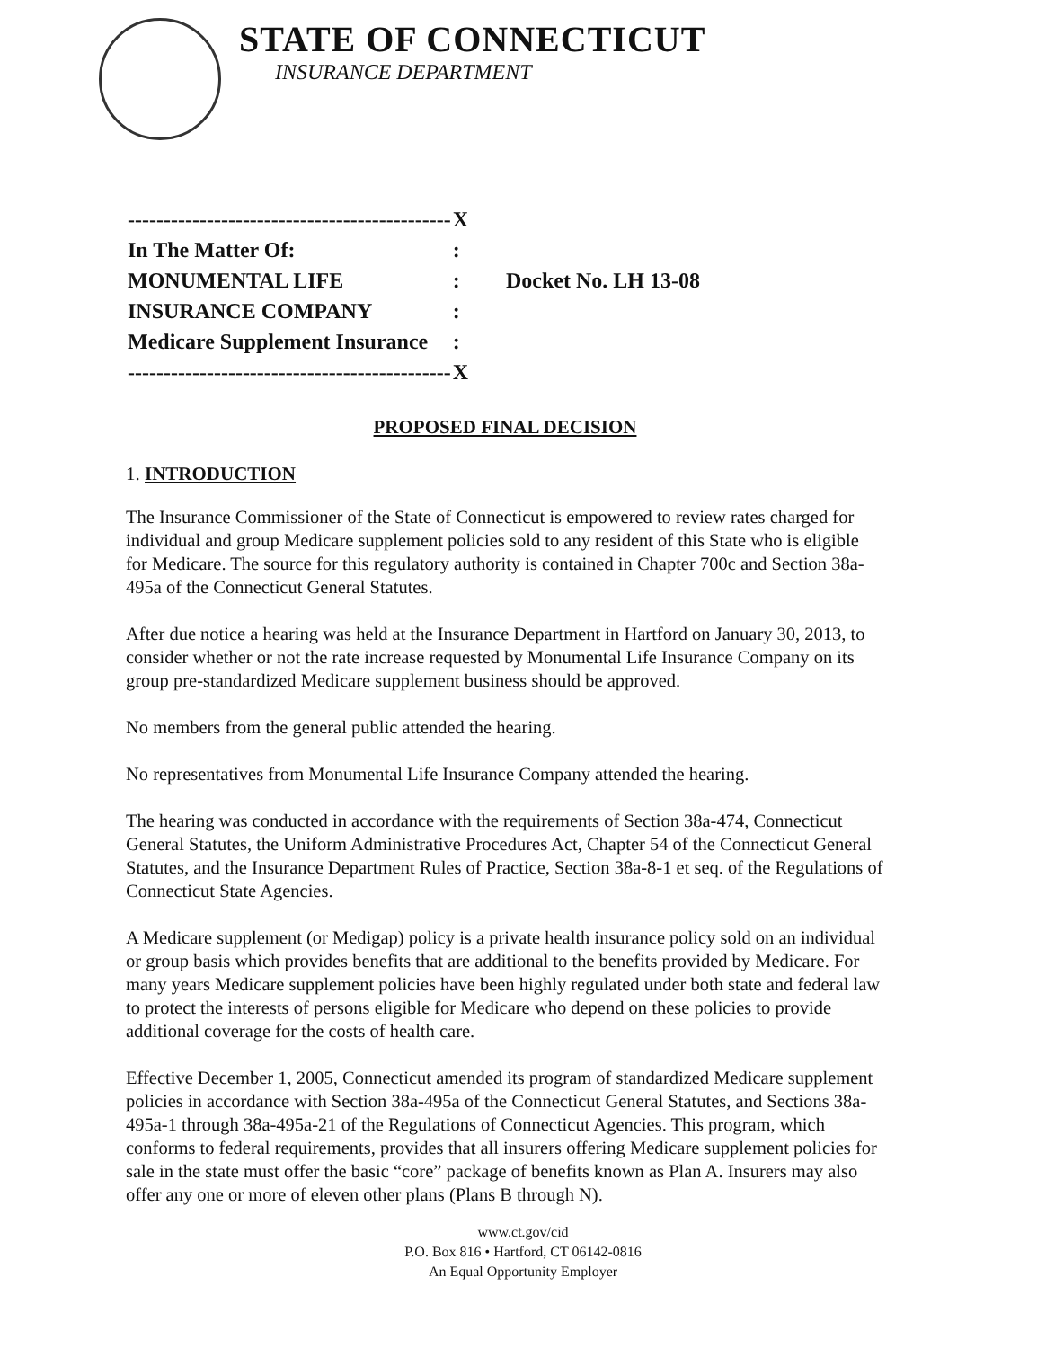STATE OF CONNECTICUT
INSURANCE DEPARTMENT
| --------------------------------------------- | X | |
| In The Matter Of: | : | |
| MONUMENTAL LIFE | : | Docket No. LH 13-08 |
| INSURANCE COMPANY | : | |
| Medicare Supplement Insurance | : | |
| --------------------------------------------- | X | |
PROPOSED FINAL DECISION
1. INTRODUCTION
The Insurance Commissioner of the State of Connecticut is empowered to review rates charged for individual and group Medicare supplement policies sold to any resident of this State who is eligible for Medicare. The source for this regulatory authority is contained in Chapter 700c and Section 38a-495a of the Connecticut General Statutes.
After due notice a hearing was held at the Insurance Department in Hartford on January 30, 2013, to consider whether or not the rate increase requested by Monumental Life Insurance Company on its group pre-standardized Medicare supplement business should be approved.
No members from the general public attended the hearing.
No representatives from Monumental Life Insurance Company attended the hearing.
The hearing was conducted in accordance with the requirements of Section 38a-474, Connecticut General Statutes, the Uniform Administrative Procedures Act, Chapter 54 of the Connecticut General Statutes, and the Insurance Department Rules of Practice, Section 38a-8-1 et seq. of the Regulations of Connecticut State Agencies.
A Medicare supplement (or Medigap) policy is a private health insurance policy sold on an individual or group basis which provides benefits that are additional to the benefits provided by Medicare. For many years Medicare supplement policies have been highly regulated under both state and federal law to protect the interests of persons eligible for Medicare who depend on these policies to provide additional coverage for the costs of health care.
Effective December 1, 2005, Connecticut amended its program of standardized Medicare supplement policies in accordance with Section 38a-495a of the Connecticut General Statutes, and Sections 38a-495a-1 through 38a-495a-21 of the Regulations of Connecticut Agencies. This program, which conforms to federal requirements, provides that all insurers offering Medicare supplement policies for sale in the state must offer the basic “core” package of benefits known as Plan A. Insurers may also offer any one or more of eleven other plans (Plans B through N).
www.ct.gov/cid
P.O. Box 816 • Hartford, CT 06142-0816
An Equal Opportunity Employer